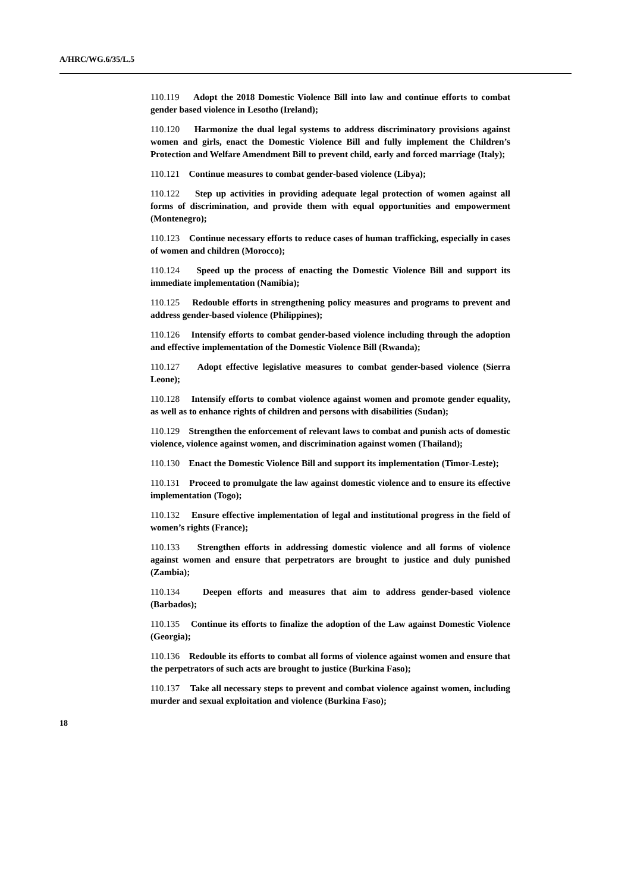A/HRC/WG.6/35/L.5
110.119 Adopt the 2018 Domestic Violence Bill into law and continue efforts to combat gender based violence in Lesotho (Ireland);
110.120 Harmonize the dual legal systems to address discriminatory provisions against women and girls, enact the Domestic Violence Bill and fully implement the Children’s Protection and Welfare Amendment Bill to prevent child, early and forced marriage (Italy);
110.121 Continue measures to combat gender-based violence (Libya);
110.122 Step up activities in providing adequate legal protection of women against all forms of discrimination, and provide them with equal opportunities and empowerment (Montenegro);
110.123 Continue necessary efforts to reduce cases of human trafficking, especially in cases of women and children (Morocco);
110.124 Speed up the process of enacting the Domestic Violence Bill and support its immediate implementation (Namibia);
110.125 Redouble efforts in strengthening policy measures and programs to prevent and address gender-based violence (Philippines);
110.126 Intensify efforts to combat gender-based violence including through the adoption and effective implementation of the Domestic Violence Bill (Rwanda);
110.127 Adopt effective legislative measures to combat gender-based violence (Sierra Leone);
110.128 Intensify efforts to combat violence against women and promote gender equality, as well as to enhance rights of children and persons with disabilities (Sudan);
110.129 Strengthen the enforcement of relevant laws to combat and punish acts of domestic violence, violence against women, and discrimination against women (Thailand);
110.130 Enact the Domestic Violence Bill and support its implementation (Timor-Leste);
110.131 Proceed to promulgate the law against domestic violence and to ensure its effective implementation (Togo);
110.132 Ensure effective implementation of legal and institutional progress in the field of women’s rights (France);
110.133 Strengthen efforts in addressing domestic violence and all forms of violence against women and ensure that perpetrators are brought to justice and duly punished (Zambia);
110.134 Deepen efforts and measures that aim to address gender-based violence (Barbados);
110.135 Continue its efforts to finalize the adoption of the Law against Domestic Violence (Georgia);
110.136 Redouble its efforts to combat all forms of violence against women and ensure that the perpetrators of such acts are brought to justice (Burkina Faso);
110.137 Take all necessary steps to prevent and combat violence against women, including murder and sexual exploitation and violence (Burkina Faso);
18